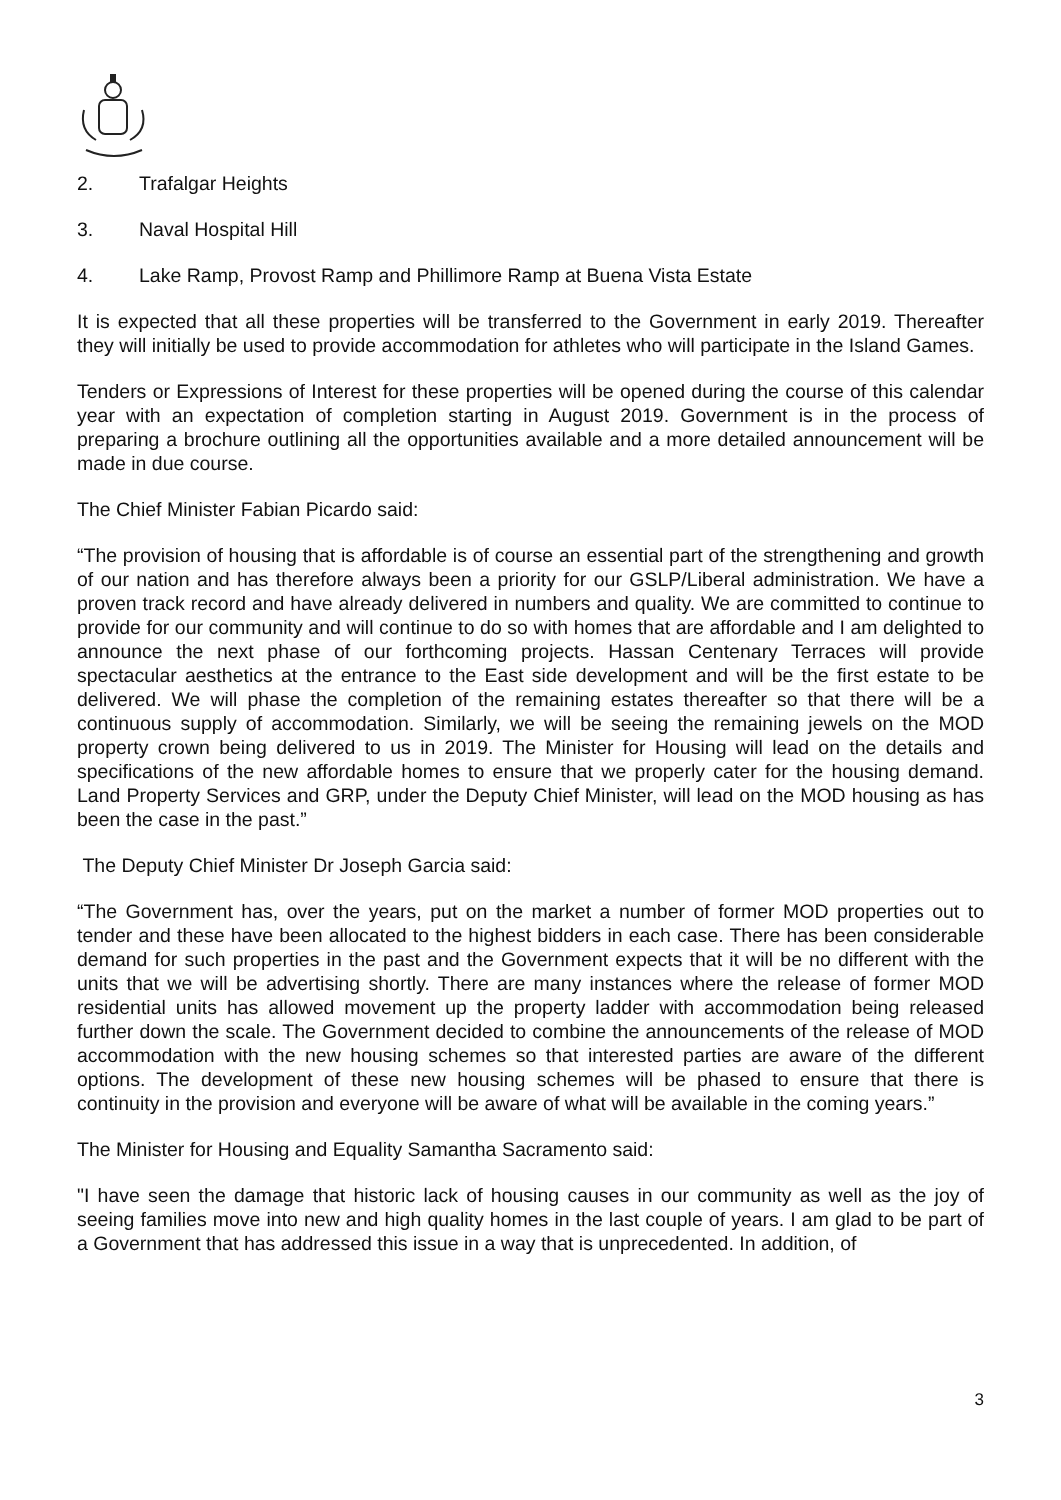2. Trafalgar Heights
3. Naval Hospital Hill
4. Lake Ramp, Provost Ramp and Phillimore Ramp at Buena Vista Estate
It is expected that all these properties will be transferred to the Government in early 2019. Thereafter they will initially be used to provide accommodation for athletes who will participate in the Island Games.
Tenders or Expressions of Interest for these properties will be opened during the course of this calendar year with an expectation of completion starting in August 2019. Government is in the process of preparing a brochure outlining all the opportunities available and a more detailed announcement will be made in due course.
The Chief Minister Fabian Picardo said:
“The provision of housing that is affordable is of course an essential part of the strengthening and growth of our nation and has therefore always been a priority for our GSLP/Liberal administration. We have a proven track record and have already delivered in numbers and quality. We are committed to continue to provide for our community and will continue to do so with homes that are affordable and I am delighted to announce the next phase of our forthcoming projects. Hassan Centenary Terraces will provide spectacular aesthetics at the entrance to the East side development and will be the first estate to be delivered. We will phase the completion of the remaining estates thereafter so that there will be a continuous supply of accommodation. Similarly, we will be seeing the remaining jewels on the MOD property crown being delivered to us in 2019. The Minister for Housing will lead on the details and specifications of the new affordable homes to ensure that we properly cater for the housing demand. Land Property Services and GRP, under the Deputy Chief Minister, will lead on the MOD housing as has been the case in the past.”
The Deputy Chief Minister Dr Joseph Garcia said:
“The Government has, over the years, put on the market a number of former MOD properties out to tender and these have been allocated to the highest bidders in each case. There has been considerable demand for such properties in the past and the Government expects that it will be no different with the units that we will be advertising shortly. There are many instances where the release of former MOD residential units has allowed movement up the property ladder with accommodation being released further down the scale. The Government decided to combine the announcements of the release of MOD accommodation with the new housing schemes so that interested parties are aware of the different options. The development of these new housing schemes will be phased to ensure that there is continuity in the provision and everyone will be aware of what will be available in the coming years.”
The Minister for Housing and Equality Samantha Sacramento said:
"I have seen the damage that historic lack of housing causes in our community as well as the joy of seeing families move into new and high quality homes in the last couple of years. I am glad to be part of a Government that has addressed this issue in a way that is unprecedented. In addition, of
3